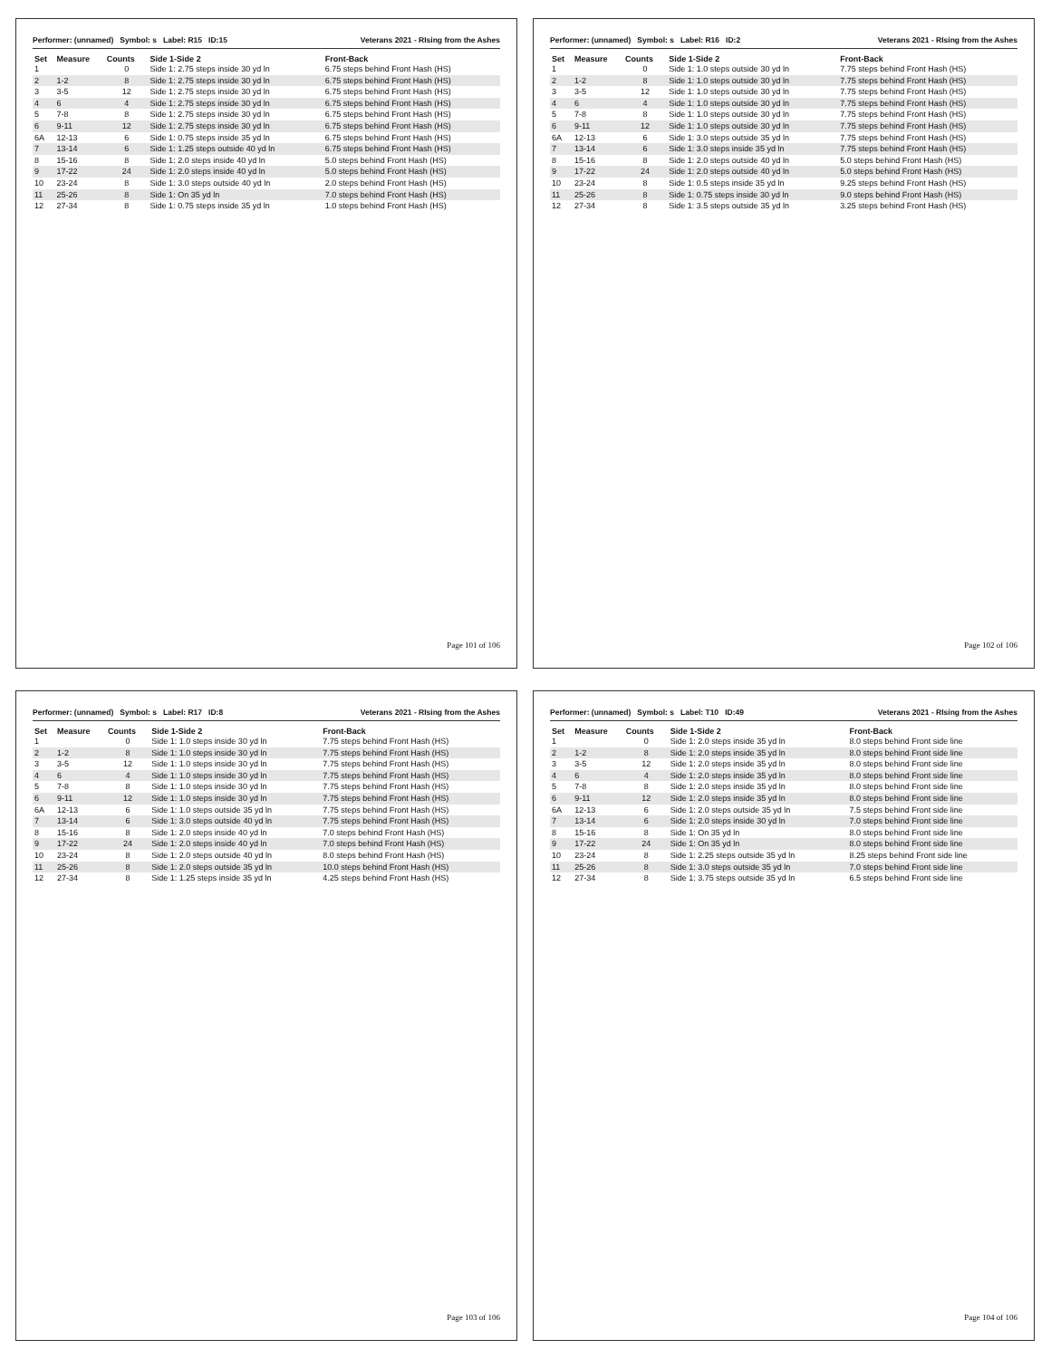Performer: (unnamed) Symbol: s Label: R15 ID:15 Veterans 2021 - RIsing from the Ashes
| Set | Measure | Counts | Side 1-Side 2 | Front-Back |
| --- | --- | --- | --- | --- |
| 1 | | 0 | Side 1: 2.75 steps inside 30 yd ln | 6.75 steps behind Front Hash (HS) |
| 2 | 1-2 | 8 | Side 1: 2.75 steps inside 30 yd ln | 6.75 steps behind Front Hash (HS) |
| 3 | 3-5 | 12 | Side 1: 2.75 steps inside 30 yd ln | 6.75 steps behind Front Hash (HS) |
| 4 | 6 | 4 | Side 1: 2.75 steps inside 30 yd ln | 6.75 steps behind Front Hash (HS) |
| 5 | 7-8 | 8 | Side 1: 2.75 steps inside 30 yd ln | 6.75 steps behind Front Hash (HS) |
| 6 | 9-11 | 12 | Side 1: 2.75 steps inside 30 yd ln | 6.75 steps behind Front Hash (HS) |
| 6A | 12-13 | 6 | Side 1: 0.75 steps inside 35 yd ln | 6.75 steps behind Front Hash (HS) |
| 7 | 13-14 | 6 | Side 1: 1.25 steps outside 40 yd ln | 6.75 steps behind Front Hash (HS) |
| 8 | 15-16 | 8 | Side 1: 2.0 steps inside 40 yd ln | 5.0 steps behind Front Hash (HS) |
| 9 | 17-22 | 24 | Side 1: 2.0 steps inside 40 yd ln | 5.0 steps behind Front Hash (HS) |
| 10 | 23-24 | 8 | Side 1: 3.0 steps outside 40 yd ln | 2.0 steps behind Front Hash (HS) |
| 11 | 25-26 | 8 | Side 1: On 35 yd ln | 7.0 steps behind Front Hash (HS) |
| 12 | 27-34 | 8 | Side 1: 0.75 steps inside 35 yd ln | 1.0 steps behind Front Hash (HS) |
Page 101 of 106
Performer: (unnamed) Symbol: s Label: R16 ID:2 Veterans 2021 - RIsing from the Ashes
| Set | Measure | Counts | Side 1-Side 2 | Front-Back |
| --- | --- | --- | --- | --- |
| 1 | | 0 | Side 1: 1.0 steps outside 30 yd ln | 7.75 steps behind Front Hash (HS) |
| 2 | 1-2 | 8 | Side 1: 1.0 steps outside 30 yd ln | 7.75 steps behind Front Hash (HS) |
| 3 | 3-5 | 12 | Side 1: 1.0 steps outside 30 yd ln | 7.75 steps behind Front Hash (HS) |
| 4 | 6 | 4 | Side 1: 1.0 steps outside 30 yd ln | 7.75 steps behind Front Hash (HS) |
| 5 | 7-8 | 8 | Side 1: 1.0 steps outside 30 yd ln | 7.75 steps behind Front Hash (HS) |
| 6 | 9-11 | 12 | Side 1: 1.0 steps outside 30 yd ln | 7.75 steps behind Front Hash (HS) |
| 6A | 12-13 | 6 | Side 1: 3.0 steps outside 35 yd ln | 7.75 steps behind Front Hash (HS) |
| 7 | 13-14 | 6 | Side 1: 3.0 steps inside 35 yd ln | 7.75 steps behind Front Hash (HS) |
| 8 | 15-16 | 8 | Side 1: 2.0 steps outside 40 yd ln | 5.0 steps behind Front Hash (HS) |
| 9 | 17-22 | 24 | Side 1: 2.0 steps outside 40 yd ln | 5.0 steps behind Front Hash (HS) |
| 10 | 23-24 | 8 | Side 1: 0.5 steps inside 35 yd ln | 9.25 steps behind Front Hash (HS) |
| 11 | 25-26 | 8 | Side 1: 0.75 steps inside 30 yd ln | 9.0 steps behind Front Hash (HS) |
| 12 | 27-34 | 8 | Side 1: 3.5 steps outside 35 yd ln | 3.25 steps behind Front Hash (HS) |
Page 102 of 106
Performer: (unnamed) Symbol: s Label: R17 ID:8 Veterans 2021 - RIsing from the Ashes
| Set | Measure | Counts | Side 1-Side 2 | Front-Back |
| --- | --- | --- | --- | --- |
| 1 | | 0 | Side 1: 1.0 steps inside 30 yd ln | 7.75 steps behind Front Hash (HS) |
| 2 | 1-2 | 8 | Side 1: 1.0 steps inside 30 yd ln | 7.75 steps behind Front Hash (HS) |
| 3 | 3-5 | 12 | Side 1: 1.0 steps inside 30 yd ln | 7.75 steps behind Front Hash (HS) |
| 4 | 6 | 4 | Side 1: 1.0 steps inside 30 yd ln | 7.75 steps behind Front Hash (HS) |
| 5 | 7-8 | 8 | Side 1: 1.0 steps inside 30 yd ln | 7.75 steps behind Front Hash (HS) |
| 6 | 9-11 | 12 | Side 1: 1.0 steps inside 30 yd ln | 7.75 steps behind Front Hash (HS) |
| 6A | 12-13 | 6 | Side 1: 1.0 steps outside 35 yd ln | 7.75 steps behind Front Hash (HS) |
| 7 | 13-14 | 6 | Side 1: 3.0 steps outside 40 yd ln | 7.75 steps behind Front Hash (HS) |
| 8 | 15-16 | 8 | Side 1: 2.0 steps inside 40 yd ln | 7.0 steps behind Front Hash (HS) |
| 9 | 17-22 | 24 | Side 1: 2.0 steps inside 40 yd ln | 7.0 steps behind Front Hash (HS) |
| 10 | 23-24 | 8 | Side 1: 2.0 steps outside 40 yd ln | 8.0 steps behind Front Hash (HS) |
| 11 | 25-26 | 8 | Side 1: 2.0 steps outside 35 yd ln | 10.0 steps behind Front Hash (HS) |
| 12 | 27-34 | 8 | Side 1: 1.25 steps inside 35 yd ln | 4.25 steps behind Front Hash (HS) |
Page 103 of 106
Performer: (unnamed) Symbol: s Label: T10 ID:49 Veterans 2021 - RIsing from the Ashes
| Set | Measure | Counts | Side 1-Side 2 | Front-Back |
| --- | --- | --- | --- | --- |
| 1 | | 0 | Side 1: 2.0 steps inside 35 yd ln | 8.0 steps behind Front side line |
| 2 | 1-2 | 8 | Side 1: 2.0 steps inside 35 yd ln | 8.0 steps behind Front side line |
| 3 | 3-5 | 12 | Side 1: 2.0 steps inside 35 yd ln | 8.0 steps behind Front side line |
| 4 | 6 | 4 | Side 1: 2.0 steps inside 35 yd ln | 8.0 steps behind Front side line |
| 5 | 7-8 | 8 | Side 1: 2.0 steps inside 35 yd ln | 8.0 steps behind Front side line |
| 6 | 9-11 | 12 | Side 1: 2.0 steps inside 35 yd ln | 8.0 steps behind Front side line |
| 6A | 12-13 | 6 | Side 1: 2.0 steps outside 35 yd ln | 7.5 steps behind Front side line |
| 7 | 13-14 | 6 | Side 1: 2.0 steps inside 30 yd ln | 7.0 steps behind Front side line |
| 8 | 15-16 | 8 | Side 1: On 35 yd ln | 8.0 steps behind Front side line |
| 9 | 17-22 | 24 | Side 1: On 35 yd ln | 8.0 steps behind Front side line |
| 10 | 23-24 | 8 | Side 1: 2.25 steps outside 35 yd ln | 8.25 steps behind Front side line |
| 11 | 25-26 | 8 | Side 1: 3.0 steps outside 35 yd ln | 7.0 steps behind Front side line |
| 12 | 27-34 | 8 | Side 1: 3.75 steps outside 35 yd ln | 6.5 steps behind Front side line |
Page 104 of 106